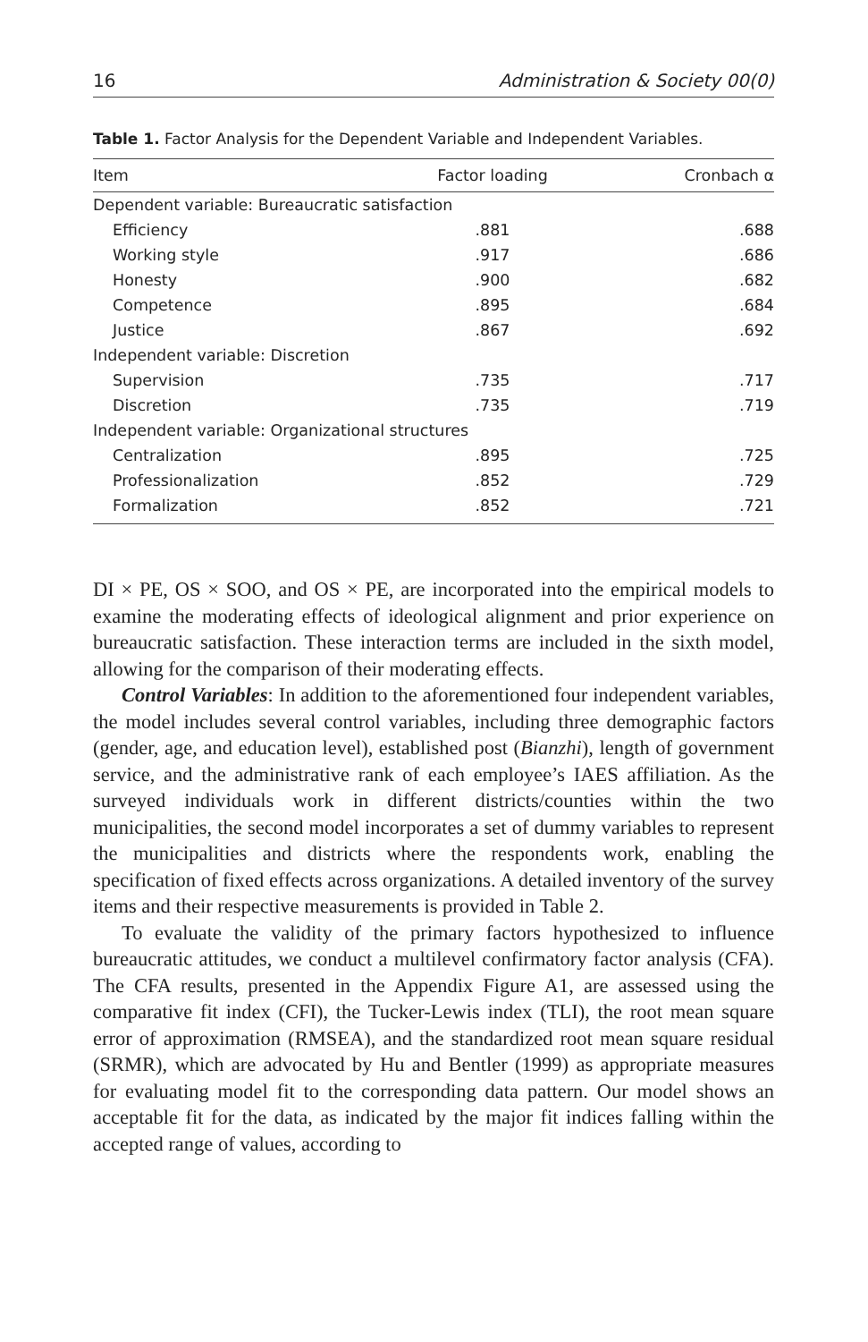16 Administration & Society 00(0)
Table 1. Factor Analysis for the Dependent Variable and Independent Variables.
| Item | Factor loading | Cronbach α |
| --- | --- | --- |
| Dependent variable: Bureaucratic satisfaction | | |
| Efficiency | .881 | .688 |
| Working style | .917 | .686 |
| Honesty | .900 | .682 |
| Competence | .895 | .684 |
| Justice | .867 | .692 |
| Independent variable: Discretion | | |
| Supervision | .735 | .717 |
| Discretion | .735 | .719 |
| Independent variable: Organizational structures | | |
| Centralization | .895 | .725 |
| Professionalization | .852 | .729 |
| Formalization | .852 | .721 |
DI × PE, OS × SOO, and OS × PE, are incorporated into the empirical models to examine the moderating effects of ideological alignment and prior experience on bureaucratic satisfaction. These interaction terms are included in the sixth model, allowing for the comparison of their moderating effects.
Control Variables: In addition to the aforementioned four independent variables, the model includes several control variables, including three demographic factors (gender, age, and education level), established post (Bianzhi), length of government service, and the administrative rank of each employee’s IAES affiliation. As the surveyed individuals work in different districts/counties within the two municipalities, the second model incorporates a set of dummy variables to represent the municipalities and districts where the respondents work, enabling the specification of fixed effects across organizations. A detailed inventory of the survey items and their respective measurements is provided in Table 2.
To evaluate the validity of the primary factors hypothesized to influence bureaucratic attitudes, we conduct a multilevel confirmatory factor analysis (CFA). The CFA results, presented in the Appendix Figure A1, are assessed using the comparative fit index (CFI), the Tucker-Lewis index (TLI), the root mean square error of approximation (RMSEA), and the standardized root mean square residual (SRMR), which are advocated by Hu and Bentler (1999) as appropriate measures for evaluating model fit to the corresponding data pattern. Our model shows an acceptable fit for the data, as indicated by the major fit indices falling within the accepted range of values, according to